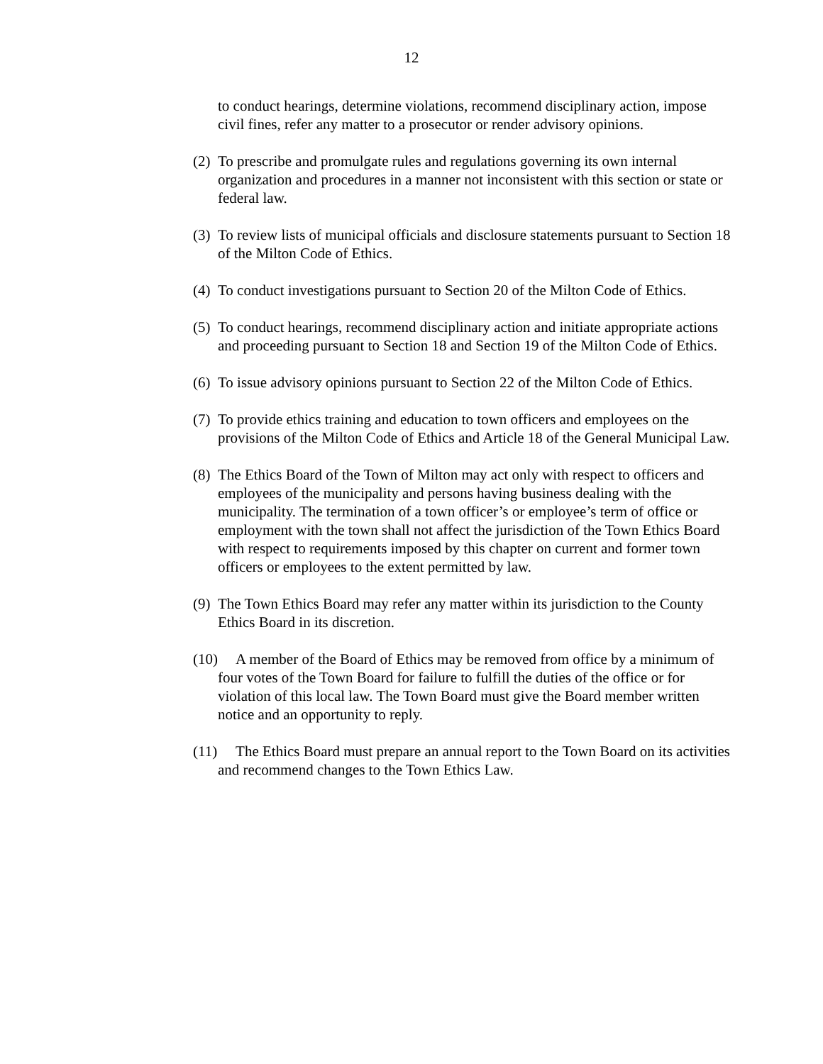12
to conduct hearings, determine violations, recommend disciplinary action, impose civil fines, refer any matter to a prosecutor or render advisory opinions.
(2) To prescribe and promulgate rules and regulations governing its own internal organization and procedures in a manner not inconsistent with this section or state or federal law.
(3) To review lists of municipal officials and disclosure statements pursuant to Section 18 of the Milton Code of Ethics.
(4) To conduct investigations pursuant to Section 20 of the Milton Code of Ethics.
(5) To conduct hearings, recommend disciplinary action and initiate appropriate actions and proceeding pursuant to Section 18 and Section 19 of the Milton Code of Ethics.
(6) To issue advisory opinions pursuant to Section 22 of the Milton Code of Ethics.
(7) To provide ethics training and education to town officers and employees on the provisions of the Milton Code of Ethics and Article 18 of the General Municipal Law.
(8) The Ethics Board of the Town of Milton may act only with respect to officers and employees of the municipality and persons having business dealing with the municipality. The termination of a town officer’s or employee’s term of office or employment with the town shall not affect the jurisdiction of the Town Ethics Board with respect to requirements imposed by this chapter on current and former town officers or employees to the extent permitted by law.
(9) The Town Ethics Board may refer any matter within its jurisdiction to the County Ethics Board in its discretion.
(10) A member of the Board of Ethics may be removed from office by a minimum of four votes of the Town Board for failure to fulfill the duties of the office or for violation of this local law. The Town Board must give the Board member written notice and an opportunity to reply.
(11) The Ethics Board must prepare an annual report to the Town Board on its activities and recommend changes to the Town Ethics Law.